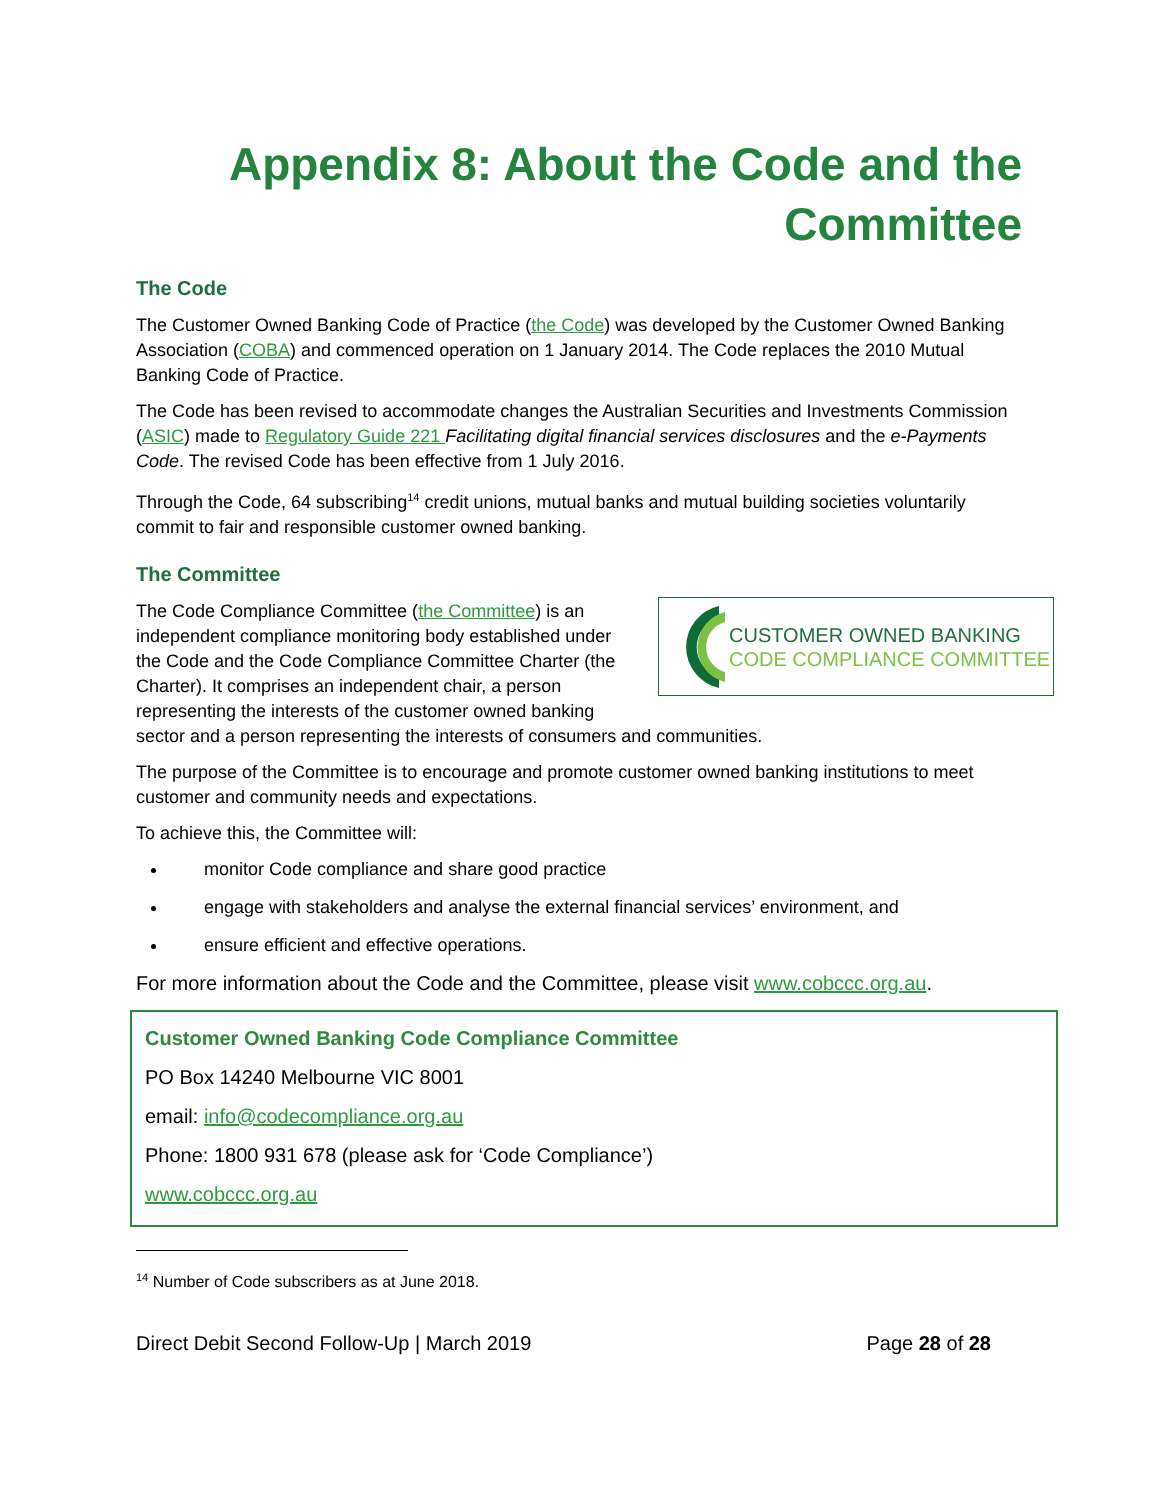Appendix 8: About the Code and the Committee
The Code
The Customer Owned Banking Code of Practice (the Code) was developed by the Customer Owned Banking Association (COBA) and commenced operation on 1 January 2014. The Code replaces the 2010 Mutual Banking Code of Practice.
The Code has been revised to accommodate changes the Australian Securities and Investments Commission (ASIC) made to Regulatory Guide 221 Facilitating digital financial services disclosures and the e-Payments Code. The revised Code has been effective from 1 July 2016.
Through the Code, 64 subscribing<sup>14</sup> credit unions, mutual banks and mutual building societies voluntarily commit to fair and responsible customer owned banking.
The Committee
CUSTOMER OWNED BANKING
CODE COMPLIANCE COMMITTEE
The Code Compliance Committee (the Committee) is an independent compliance monitoring body established under the Code and the Code Compliance Committee Charter (the Charter). It comprises an independent chair, a person representing the interests of the customer owned banking sector and a person representing the interests of consumers and communities.
The purpose of the Committee is to encourage and promote customer owned banking institutions to meet customer and community needs and expectations.
To achieve this, the Committee will:
monitor Code compliance and share good practice
engage with stakeholders and analyse the external financial services’ environment, and
ensure efficient and effective operations.
For more information about the Code and the Committee, please visit www.cobccc.org.au.
Customer Owned Banking Code Compliance Committee
PO Box 14240 Melbourne VIC 8001
email: info@codecompliance.org.au
Phone: 1800 931 678 (please ask for ‘Code Compliance’)
www.cobccc.org.au
<sup>14</sup> Number of Code subscribers as at June 2018.
Direct Debit Second Follow-Up | March 2019 Page 28 of 28